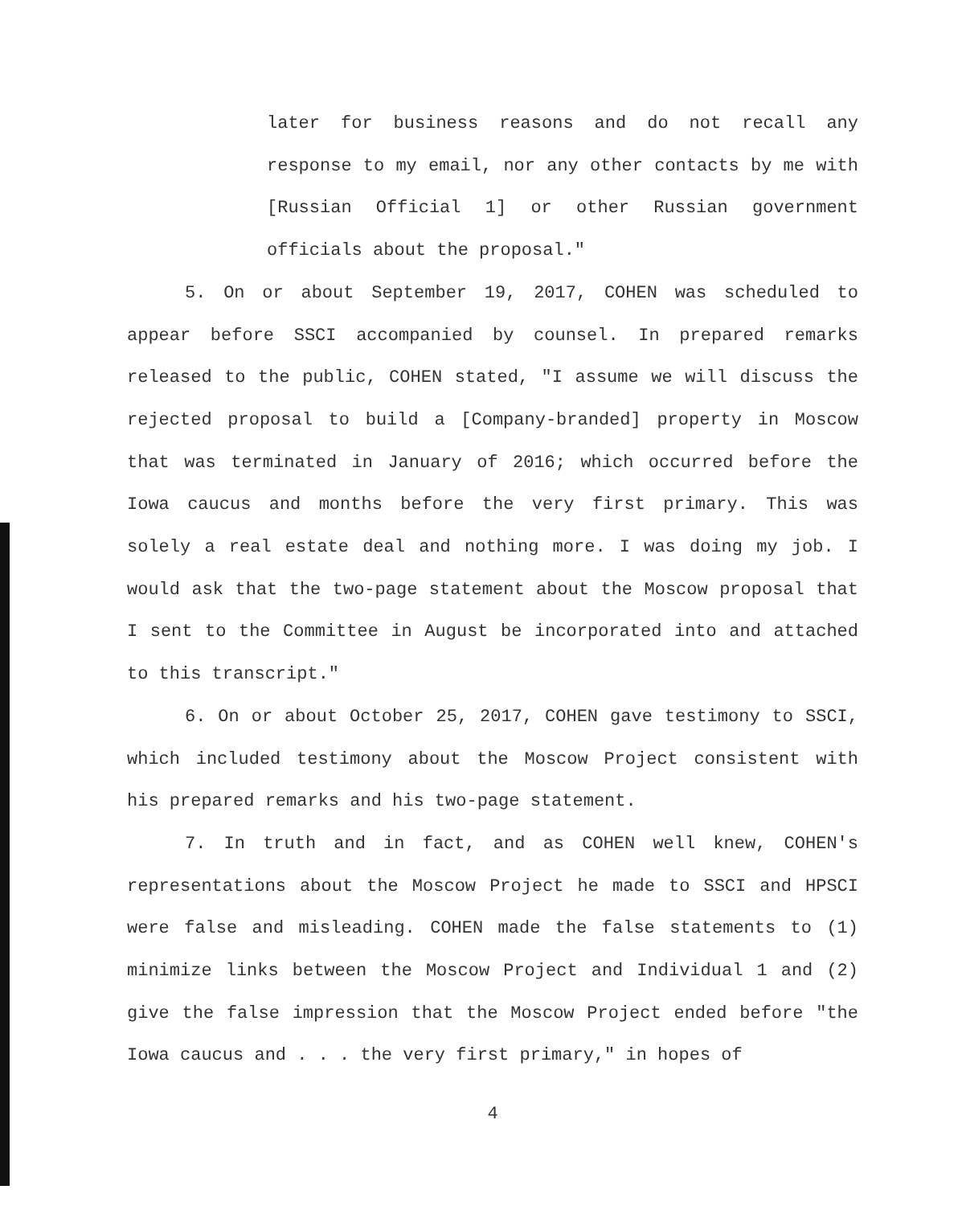later for business reasons and do not recall any response to my email, nor any other contacts by me with [Russian Official 1] or other Russian government officials about the proposal."
5. On or about September 19, 2017, COHEN was scheduled to appear before SSCI accompanied by counsel. In prepared remarks released to the public, COHEN stated, "I assume we will discuss the rejected proposal to build a [Company-branded] property in Moscow that was terminated in January of 2016; which occurred before the Iowa caucus and months before the very first primary. This was solely a real estate deal and nothing more. I was doing my job. I would ask that the two-page statement about the Moscow proposal that I sent to the Committee in August be incorporated into and attached to this transcript."
6. On or about October 25, 2017, COHEN gave testimony to SSCI, which included testimony about the Moscow Project consistent with his prepared remarks and his two-page statement.
7. In truth and in fact, and as COHEN well knew, COHEN's representations about the Moscow Project he made to SSCI and HPSCI were false and misleading. COHEN made the false statements to (1) minimize links between the Moscow Project and Individual 1 and (2) give the false impression that the Moscow Project ended before "the Iowa caucus and . . . the very first primary," in hopes of
4